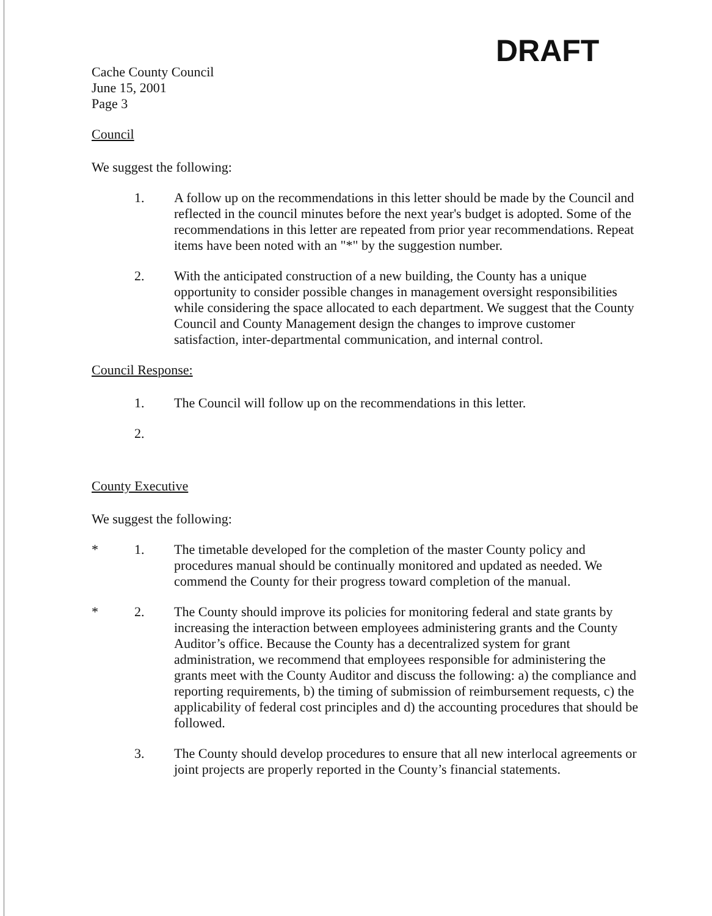DRAFT
Cache County Council
June 15, 2001
Page 3
Council
We suggest the following:
1. A follow up on the recommendations in this letter should be made by the Council and reflected in the council minutes before the next year's budget is adopted. Some of the recommendations in this letter are repeated from prior year recommendations. Repeat items have been noted with an "*" by the suggestion number.
2. With the anticipated construction of a new building, the County has a unique opportunity to consider possible changes in management oversight responsibilities while considering the space allocated to each department. We suggest that the County Council and County Management design the changes to improve customer satisfaction, inter-departmental communication, and internal control.
Council Response:
1. The Council will follow up on the recommendations in this letter.
2.
County Executive
We suggest the following:
* 1. The timetable developed for the completion of the master County policy and procedures manual should be continually monitored and updated as needed. We commend the County for their progress toward completion of the manual.
* 2. The County should improve its policies for monitoring federal and state grants by increasing the interaction between employees administering grants and the County Auditor’s office. Because the County has a decentralized system for grant administration, we recommend that employees responsible for administering the grants meet with the County Auditor and discuss the following: a) the compliance and reporting requirements, b) the timing of submission of reimbursement requests, c) the applicability of federal cost principles and d) the accounting procedures that should be followed.
3. The County should develop procedures to ensure that all new interlocal agreements or joint projects are properly reported in the County’s financial statements.